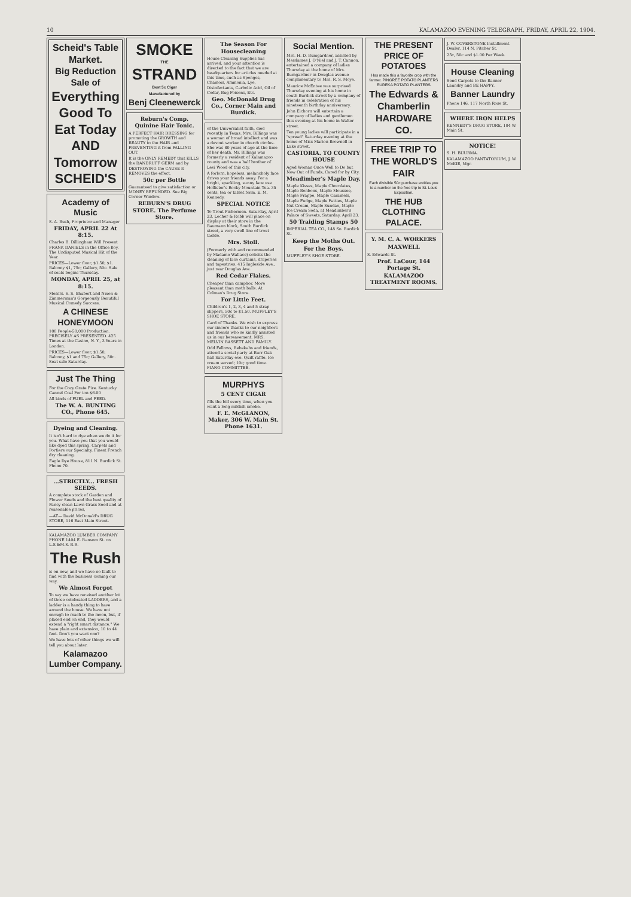10 KALAMAZOO EVENING TELEGRAPH, FRIDAY, APRIL 22, 1904.
Scheid's Table Market.
Big Reduction Sale of
Everything Good To Eat Today AND Tomorrow SCHEID'S
Academy of Music
S. A. Bush, Proprietor and Manager
FRIDAY, APRIL 22 At 8:15.
Charles B. Dillingham Will Present FRANK DANIELS in the Office Boy. The Undisputed Musical Hit of the Year.
PRICES—Lower floor, $1.50; $1. Balcony $1, 75c; Gallery, 50c. Sale of seats begins Thursday.
MONDAY, APRIL 25, at 8:15.
Messrs. S. S. Shubert and Nixon & Zimmerman's Gorgeously Beautiful Musical Comedy Success.
A CHINESE HONEYMOON
100 People-50,000 Production. PRECISELY AS PRESENTED. 425 Times at the Casino, N. Y., 3 Years in London.
PRICES—Lower floor, $1.50; Balcony, $1 and 75c; Gallery, 50c. Seat sale Saturday.
Just The Thing
For the Cozy Grate Fire. Kentucky Cannel Coal Per ton $6.00
All kinds of FUEL and FEED.
The W. A. BUNTING CO., Phone 645.
Dyeing and Cleaning.
It isn't hard to dye when we do it for you. What have you that you would like dyed this spring. Carpets and Portiers our Specialty. Finest French dry cleaning.
Eagle Dye House, 811 N. Burdick St. Phone 70.
...STRICTLY... FRESH SEEDS.
A complete stock of Garden and Flower Seeds and the best quality of Fancy clean Lawn Grass Seed and at reasonable prices,
—AT— David McDonald's DRUG STORE, 116 East Main Street.
KALAMAZOO LUMBER COMPANY PHONE 1404 E. Ransom St. on L.S.&M.S. R.R.
The Rush
is on now, and we have no fault to find with the business coming our way.
We Almost Forgot
To say we have received another lot of those celebrated LADDERS, and a ladder is a handy thing to have around the house. We have not enough to reach to the moon, but, if placed end on end, they would extend a "right smart distance." We have plain and extension, 10 to 44 feet. Don't you want one?
We have lots of other things we will tell you about later.
Kalamazoo Lumber Company.
SMOKE
THE
STRAND
Best 5c Cigar
Manufactured by
Benj Cleenewerck
Reburn's Comp. Quinine Hair Tonic.
A PERFECT HAIR DRESSING for promoting the GROWTH and BEAUTY to the HAIR and PREVENTING it from FALLING OUT.
It is the ONLY REMEDY that KILLS the DANDRUFF GERM and by DESTROYING the CAUSE it REMOVES the effect.
50c per Bottle
Guaranteed to give satisfaction or MONEY REFUNDED. See Big Corner Window.
REBURN'S DRUG STORE. The Perfume Store.
The Season For Housecleaning
House Cleaning Supplies has arrived, and your attention is directed to the fact that we are headquarters for articles needed at this time, such as Sponges, Chamois, Ammonia, Lye, Disinfectants, Carbolic Acid, Oil of Cedar, Bug Poisons, Etc.
Geo. McDonald Drug Co., Corner Main and Burdick.
of the Universalist faith, died recently in Texas. Mrs. Billings was a woman of broad intellect and was a devout worker in church circles. She was 80 years of age at the time of her death. Mr. Billings was formerly a resident of Kalamazoo county and was a half brother of Levi Wood of this city.
A forlorn, hopeless, melancholy face drives your friends away. For a bright, sparkling, sunny face use Hollister's Rocky Mountain Tea. 35 cents, tea or tablet form. E. M. Kennedy.
SPECIAL NOTICE
To Trout Fishermen. Saturday, April 23, Locher & Robb will place on display at their store in the Baumann block, South Burdick street, a very swell line of trout tackle.
Mrs. Stoll.
(Formerly with and recommended by Madame Wallace) solicits the cleaning of lace curtains, draperies and tapestries. 415 Ingleside Ave., just rear Douglas Ave.
Red Cedar Flakes.
Cheaper than camphor. More pleasant than moth balls. At Colman's Drug Store.
For Little Feet.
Children's 1, 2, 3, 4 and 5 strap slippers, 50c to $1.50. MUFFLEY'S SHOE STORE.
Card of Thanks. We wish to express our sincere thanks to our neighbors and friends who so kindly assisted us in our bereavement. MRS. MELVIN BASSETT AND FAMILY.
Odd Fellows, Rebekahs and friends, attend a social party at Burr Oak hall Saturday eve. Quilt raffle. Ice cream served; 10c; good time. PIANO COMMITTEE.
MURPHYS
5 CENT CIGAR
fills the bill every time, when you want a long mildish smoke.
F. E. McGLANON, Maker, 306 W. Main St. Phone 1631.
Social Mention.
Mrs. H. D. Bumgardner, assisted by Mesdames J. O'Niel and J. T. Cannon, entertained a company of ladies Thursday at the home of Mrs. Bumgardner in Douglas avenue complimentary to Mrs. R. S. Moye.
Maurice McEntee was surprised Thursday evening at his home in south Burdick street by a company of friends in celebration of his nineteenth birthday anniversary.
John Eichorn will entertain a company of ladies and gentlemen this evening at his home in Walter street.
Ten young ladies will participate in a "spread" Saturday evening at the home of Miss Marion Brownell in Lake street.
CASTORIA. TO COUNTY HOUSE
Aged Woman Once Well to Do but Now Out of Funds, Cared for by City.
Meadimber's Maple Day.
Maple Kisses, Maple Chocolates, Maple Bonbons, Maple Moussee, Maple Frappe, Maple Caramels, Maple Fudge, Maple Patties, Maple Nut Cream, Maple Sundae, Maple Ice Cream Soda, at Meadimber's Palace of Sweets, Saturday, April 23.
50 Traiding Stamps 50
IMPERIAL TEA CO., 148 So. Burdick St.
Keep the Moths Out.
For the Boys.
MUFFLEY'S SHOE STORE.
THE PRESENT PRICE OF POTATOES
Has made this a favorite crop with the farmer. PINGREE POTATO PLANTERS EUREKA POTATO PLANTERS
The Edwards & Chamberlin HARDWARE CO.
FREE TRIP TO THE WORLD'S FAIR
Each divisible 50c purchase entitles you to a number on the free trip to St. Louis Exposition.
THE HUB CLOTHING PALACE.
Y. M. C. A. WORKERS
MAXWELL
S. Edwards St.
Prof. LaCour, 144 Portage St.
KALAMAZOO TREATMENT ROOMS.
J. W. COVERSTONE Installment Dealer, 114 N. Pitcher St.
25c, 50c and $1.00 Per Week.
House Cleaning
Send Carpets to the Banner Laundry and BE HAPPY.
Banner Laundry
Phone 146. 117 North Rose St.
WHERE IRON HELPS
KENNEDY'S DRUG STORE, 104 W. Main St.
NOTICE!
S. H. BUURMA.
KALAMAZOO PANTATORIUM, J. W. McKIE, Mgr.